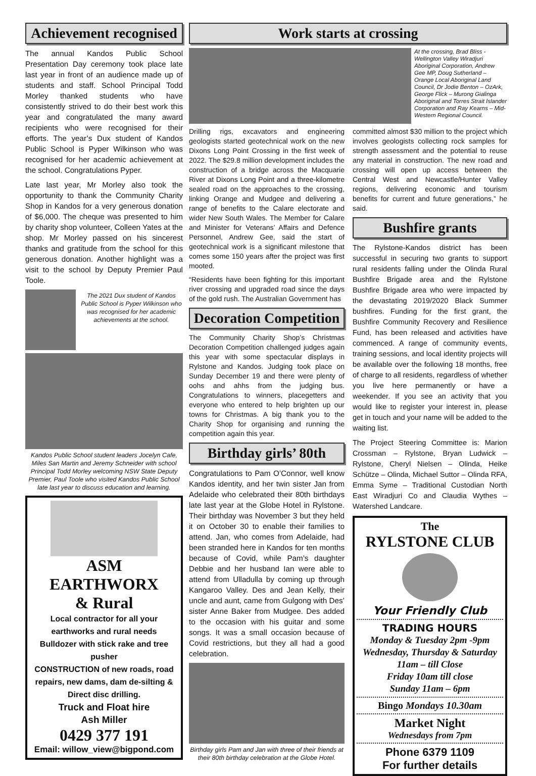Achievement recognised
The annual Kandos Public School Presentation Day ceremony took place late last year in front of an audience made up of students and staff. School Principal Todd Morley thanked students who have consistently strived to do their best work this year and congratulated the many award recipients who were recognised for their efforts. The year’s Dux student of Kandos Public School is Pyper Wilkinson who was recognised for her academic achievement at the school. Congratulations Pyper.
Late last year, Mr Morley also took the opportunity to thank the Community Charity Shop in Kandos for a very generous donation of $6,000. The cheque was presented to him by charity shop volunteer, Colleen Yates at the shop. Mr Morley passed on his sincerest thanks and gratitude from the school for this generous donation. Another highlight was a visit to the school by Deputy Premier Paul Toole.
The 2021 Dux student of Kandos Public School is Pyper Wilkinson who was recognised for her academic achievements at the school.
Kandos Public School student leaders Jocelyn Cafe, Miles San Martin and Jeremy Schneider with school Principal Todd Morley welcoming NSW State Deputy Premier, Paul Toole who visited Kandos Public School late last year to discuss education and learning.
ASM EARTHWORX
& Rural
Local contractor for all your earthworks and rural needs
Bulldozer with stick rake and tree pusher
CONSTRUCTION of new roads, road repairs, new dams, dam de-silting & Direct disc drilling.
Truck and Float hire
Ash Miller
0429 377 191
Email: willow_view@bigpond.com
Work starts at crossing
At the crossing, Brad Bliss - Wellington Valley Wiradjuri Aboriginal Corporation, Andrew Gee MP, Doug Sutherland – Orange Local Aboriginal Land Council, Dr Jodie Benton – OzArk, George Flick – Murong Gialinga Aboriginal and Torres Strait Islander Corporation and Ray Kearns – Mid-Western Regional Council.
Drilling rigs, excavators and engineering geologists started geotechnical work on the new Dixons Long Point Crossing in the first week of 2022. The $29.8 million development includes the construction of a bridge across the Macquarie River at Dixons Long Point and a three-kilometre sealed road on the approaches to the crossing, linking Orange and Mudgee and delivering a range of benefits to the Calare electorate and wider New South Wales. The Member for Calare and Minister for Veterans’ Affairs and Defence Personnel, Andrew Gee, said the start of geotechnical work is a significant milestone that comes some 150 years after the project was first mooted.
“Residents have been fighting for this important river crossing and upgraded road since the days of the gold rush. The Australian Government has
Decoration Competition
The Community Charity Shop’s Christmas Decoration Competition challenged judges again this year with some spectacular displays in Rylstone and Kandos. Judging took place on Sunday December 19 and there were plenty of oohs and ahhs from the judging bus. Congratulations to winners, placegetters and everyone who entered to help brighten up our towns for Christmas. A big thank you to the Charity Shop for organising and running the competition again this year.
Birthday girls’ 80th
Congratulations to Pam O’Connor, well know Kandos identity, and her twin sister Jan from Adelaide who celebrated their 80th birthdays late last year at the Globe Hotel in Rylstone. Their birthday was November 3 but they held it on October 30 to enable their families to attend. Jan, who comes from Adelaide, had been stranded here in Kandos for ten months because of Covid, while Pam’s daughter Debbie and her husband Ian were able to attend from Ulladulla by coming up through Kangaroo Valley. Des and Jean Kelly, their uncle and aunt, came from Gulgong with Des’ sister Anne Baker from Mudgee. Des added to the occasion with his guitar and some songs. It was a small occasion because of Covid restrictions, but they all had a good celebration.
Birthday girls Pam and Jan with three of their friends at their 80th birthday celebration at the Globe Hotel.
committed almost $30 million to the project which involves geologists collecting rock samples for strength assessment and the potential to reuse any material in construction. The new road and crossing will open up access between the Central West and Newcastle/Hunter Valley regions, delivering economic and tourism benefits for current and future generations,” he said.
Bushfire grants
The Rylstone-Kandos district has been successful in securing two grants to support rural residents falling under the Olinda Rural Bushfire Brigade area and the Rylstone Bushfire Brigade area who were impacted by the devastating 2019/2020 Black Summer bushfires. Funding for the first grant, the Bushfire Community Recovery and Resilience Fund, has been released and activities have commenced. A range of community events, training sessions, and local identity projects will be available over the following 18 months, free of charge to all residents, regardless of whether you live here permanently or have a weekender. If you see an activity that you would like to register your interest in, please get in touch and your name will be added to the waiting list.
The Project Steering Committee is: Marion Crossman – Rylstone, Bryan Ludwick – Rylstone, Cheryl Nielsen – Olinda, Heike Schütze – Olinda, Michael Suttor – Olinda RFA, Emma Syme – Traditional Custodian North East Wiradjuri Co and Claudia Wythes – Watershed Landcare.
The
RYLSTONE CLUB
Your Friendly Club
TRADING HOURS
Monday & Tuesday 2pm -9pm
Wednesday, Thursday & Saturday
11am – till Close
Friday 10am till close
Sunday 11am – 6pm
Bingo Mondays 10.30am
Market Night
Wednesdays from 7pm
Phone 6379 1109
For further details